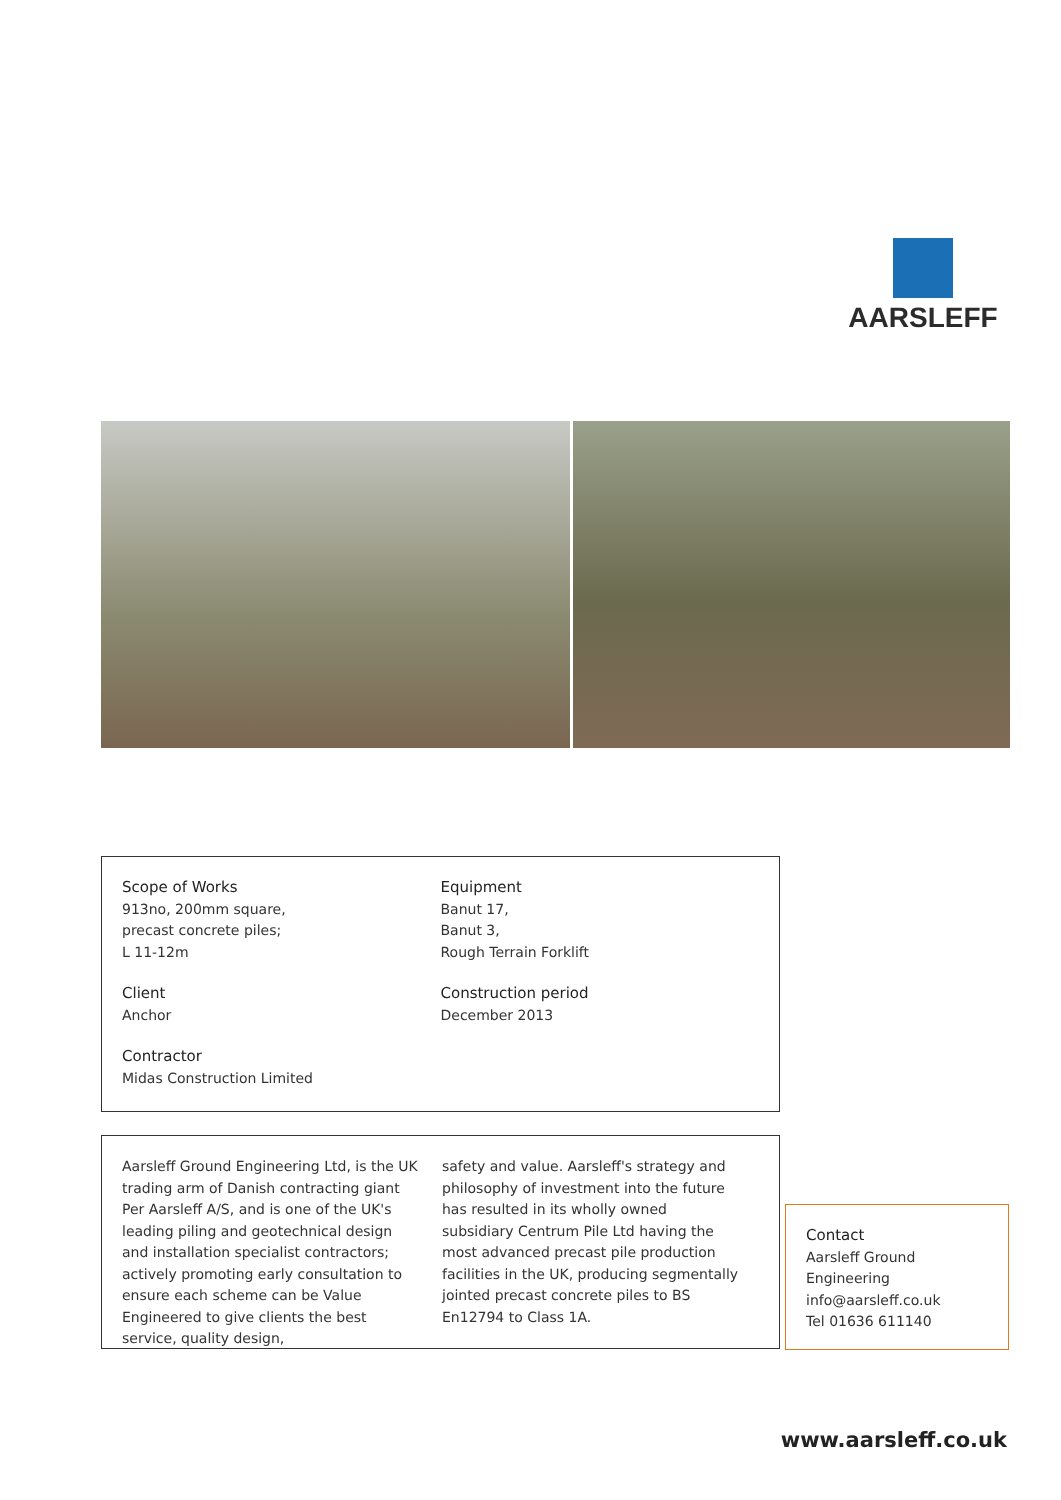AARSLEFF
Scope of Works
913no, 200mm square,
precast concrete piles;
L 11-12m
Client
Anchor
Contractor
Midas Construction Limited
Equipment
Banut 17,
Banut 3,
Rough Terrain Forklift
Construction period
December 2013
Aarsleff Ground Engineering Ltd, is the UK trading arm of Danish contracting giant Per Aarsleff A/S, and is one of the UK's leading piling and geotechnical design and installation specialist contractors; actively promoting early consultation to ensure each scheme can be Value Engineered to give clients the best service, quality design,
safety and value. Aarsleff's strategy and philosophy of investment into the future has resulted in its wholly owned subsidiary Centrum Pile Ltd having the most advanced precast pile production facilities in the UK, producing segmentally jointed precast concrete piles to BS En12794 to Class 1A.
Contact
Aarsleff Ground
Engineering
info@aarsleff.co.uk
Tel 01636 611140
www.aarsleff.co.uk